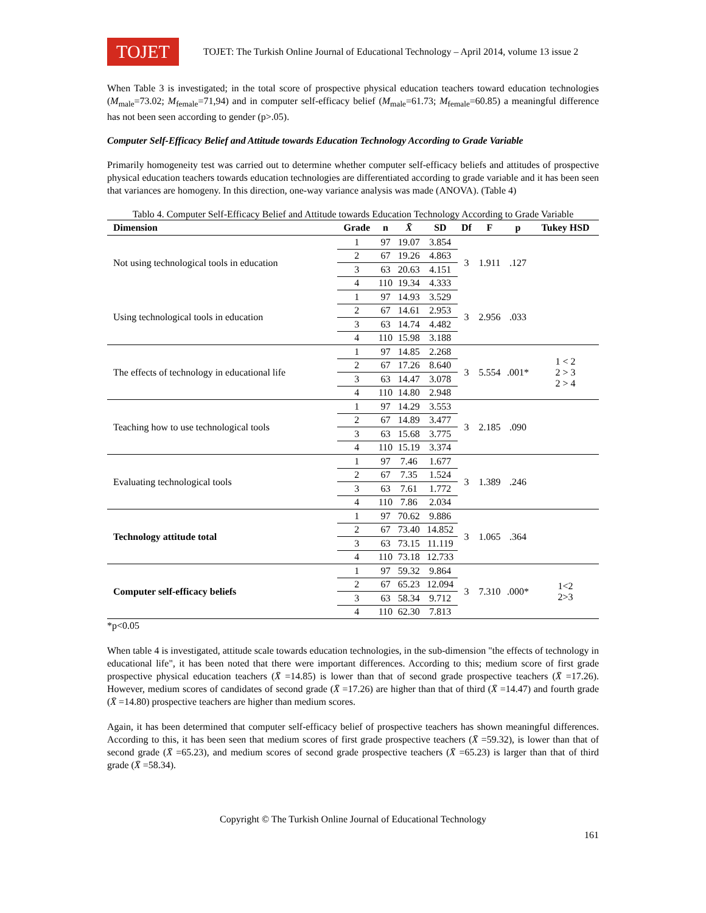TOJET
TOJET: The Turkish Online Journal of Educational Technology – April 2014, volume 13 issue 2
When Table 3 is investigated; in the total score of prospective physical education teachers toward education technologies (M<sub>male</sub>=73.02; M<sub>female</sub>=71,94) and in computer self-efficacy belief (M<sub>male</sub>=61.73; M<sub>female</sub>=60.85) a meaningful difference has not been seen according to gender (p>.05).
Computer Self-Efficacy Belief and Attitude towards Education Technology According to Grade Variable
Primarily homogeneity test was carried out to determine whether computer self-efficacy beliefs and attitudes of prospective physical education teachers towards education technologies are differentiated according to grade variable and it has been seen that variances are homogeny. In this direction, one-way variance analysis was made (ANOVA). (Table 4)
Tablo 4. Computer Self-Efficacy Belief and Attitude towards Education Technology According to Grade Variable
| Dimension | Grade | n | X̄ | SD | Df | F | p | Tukey HSD |
| --- | --- | --- | --- | --- | --- | --- | --- | --- |
| Not using technological tools in education | 1 | 97 | 19.07 | 3.854 | 3 | 1.911 | .127 | |
| | 2 | 67 | 19.26 | 4.863 | | | | |
| | 3 | 63 | 20.63 | 4.151 | | | | |
| | 4 | 110 | 19.34 | 4.333 | | | | |
| Using technological tools in education | 1 | 97 | 14.93 | 3.529 | 3 | 2.956 | .033 | |
| | 2 | 67 | 14.61 | 2.953 | | | | |
| | 3 | 63 | 14.74 | 4.482 | | | | |
| | 4 | 110 | 15.98 | 3.188 | | | | |
| The effects of technology in educational life | 1 | 97 | 14.85 | 2.268 | 3 | 5.554 | .001* | 1 < 2 2 > 3 2 > 4 |
| | 2 | 67 | 17.26 | 8.640 | | | | |
| | 3 | 63 | 14.47 | 3.078 | | | | |
| | 4 | 110 | 14.80 | 2.948 | | | | |
| Teaching how to use technological tools | 1 | 97 | 14.29 | 3.553 | 3 | 2.185 | .090 | |
| | 2 | 67 | 14.89 | 3.477 | | | | |
| | 3 | 63 | 15.68 | 3.775 | | | | |
| | 4 | 110 | 15.19 | 3.374 | | | | |
| Evaluating technological tools | 1 | 97 | 7.46 | 1.677 | 3 | 1.389 | .246 | |
| | 2 | 67 | 7.35 | 1.524 | | | | |
| | 3 | 63 | 7.61 | 1.772 | | | | |
| | 4 | 110 | 7.86 | 2.034 | | | | |
| Technology attitude total | 1 | 97 | 70.62 | 9.886 | 3 | 1.065 | .364 | |
| | 2 | 67 | 73.40 | 14.852 | | | | |
| | 3 | 63 | 73.15 | 11.119 | | | | |
| | 4 | 110 | 73.18 | 12.733 | | | | |
| Computer self-efficacy beliefs | 1 | 97 | 59.32 | 9.864 | 3 | 7.310 | .000* | 1<2 2>3 |
| | 2 | 67 | 65.23 | 12.094 | | | | |
| | 3 | 63 | 58.34 | 9.712 | | | | |
| | 4 | 110 | 62.30 | 7.813 | | | | |
*p<0.05
When table 4 is investigated, attitude scale towards education technologies, in the sub-dimension "the effects of technology in educational life", it has been noted that there were important differences. According to this; medium score of first grade prospective physical education teachers (X̄ =14.85) is lower than that of second grade prospective teachers (X̄ =17.26). However, medium scores of candidates of second grade (X̄ =17.26) are higher than that of third (X̄ =14.47) and fourth grade (X̄ =14.80) prospective teachers are higher than medium scores.
Again, it has been determined that computer self-efficacy belief of prospective teachers has shown meaningful differences. According to this, it has been seen that medium scores of first grade prospective teachers (X̄ =59.32), is lower than that of second grade (X̄ =65.23), and medium scores of second grade prospective teachers (X̄ =65.23) is larger than that of third grade (X̄ =58.34).
Copyright © The Turkish Online Journal of Educational Technology
161